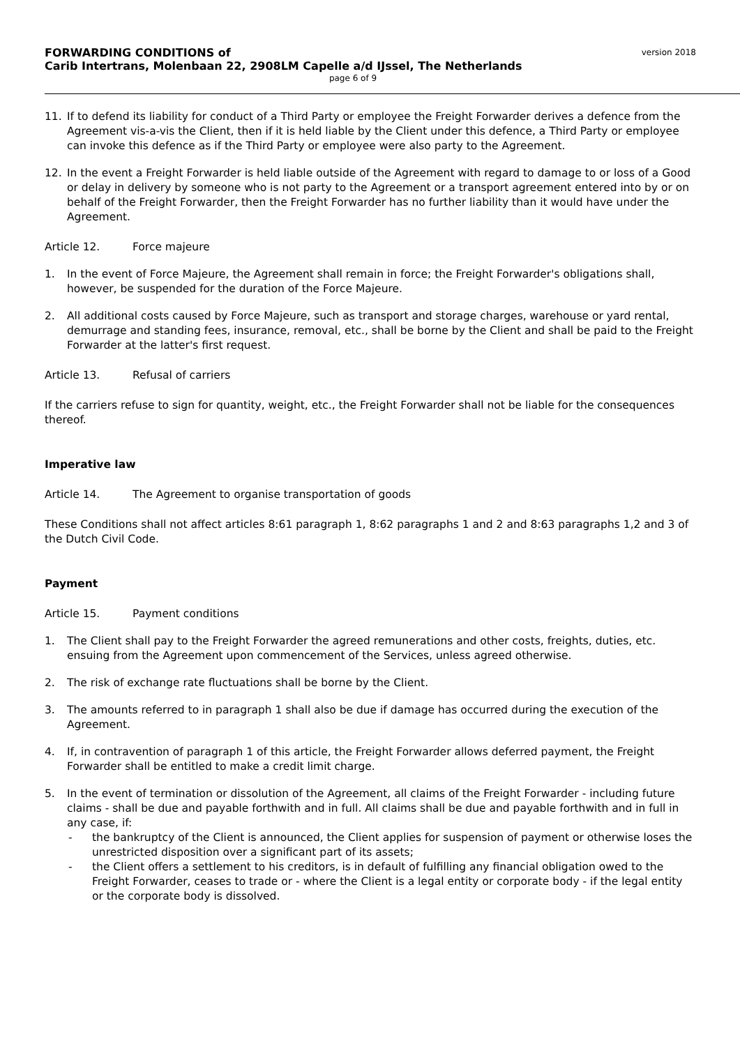FORWARDING CONDITIONS of
Carib Intertrans, Molenbaan 22, 2908LM Capelle a/d IJssel, The Netherlands
version 2018
page 6 of 9
11. If to defend its liability for conduct of a Third Party or employee the Freight Forwarder derives a defence from the Agreement vis-a-vis the Client, then if it is held liable by the Client under this defence, a Third Party or employee can invoke this defence as if the Third Party or employee were also party to the Agreement.
12. In the event a Freight Forwarder is held liable outside of the Agreement with regard to damage to or loss of a Good or delay in delivery by someone who is not party to the Agreement or a transport agreement entered into by or on behalf of the Freight Forwarder, then the Freight Forwarder has no further liability than it would have under the Agreement.
Article 12. Force majeure
1. In the event of Force Majeure, the Agreement shall remain in force; the Freight Forwarder's obligations shall, however, be suspended for the duration of the Force Majeure.
2. All additional costs caused by Force Majeure, such as transport and storage charges, warehouse or yard rental, demurrage and standing fees, insurance, removal, etc., shall be borne by the Client and shall be paid to the Freight Forwarder at the latter's first request.
Article 13. Refusal of carriers
If the carriers refuse to sign for quantity, weight, etc., the Freight Forwarder shall not be liable for the consequences thereof.
Imperative law
Article 14. The Agreement to organise transportation of goods
These Conditions shall not affect articles 8:61 paragraph 1, 8:62 paragraphs 1 and 2 and 8:63 paragraphs 1,2 and 3 of the Dutch Civil Code.
Payment
Article 15. Payment conditions
1. The Client shall pay to the Freight Forwarder the agreed remunerations and other costs, freights, duties, etc. ensuing from the Agreement upon commencement of the Services, unless agreed otherwise.
2. The risk of exchange rate fluctuations shall be borne by the Client.
3. The amounts referred to in paragraph 1 shall also be due if damage has occurred during the execution of the Agreement.
4. If, in contravention of paragraph 1 of this article, the Freight Forwarder allows deferred payment, the Freight Forwarder shall be entitled to make a credit limit charge.
5. In the event of termination or dissolution of the Agreement, all claims of the Freight Forwarder - including future claims - shall be due and payable forthwith and in full. All claims shall be due and payable forthwith and in full in any case, if:
- the bankruptcy of the Client is announced, the Client applies for suspension of payment or otherwise loses the unrestricted disposition over a significant part of its assets;
- the Client offers a settlement to his creditors, is in default of fulfilling any financial obligation owed to the Freight Forwarder, ceases to trade or - where the Client is a legal entity or corporate body - if the legal entity or the corporate body is dissolved.